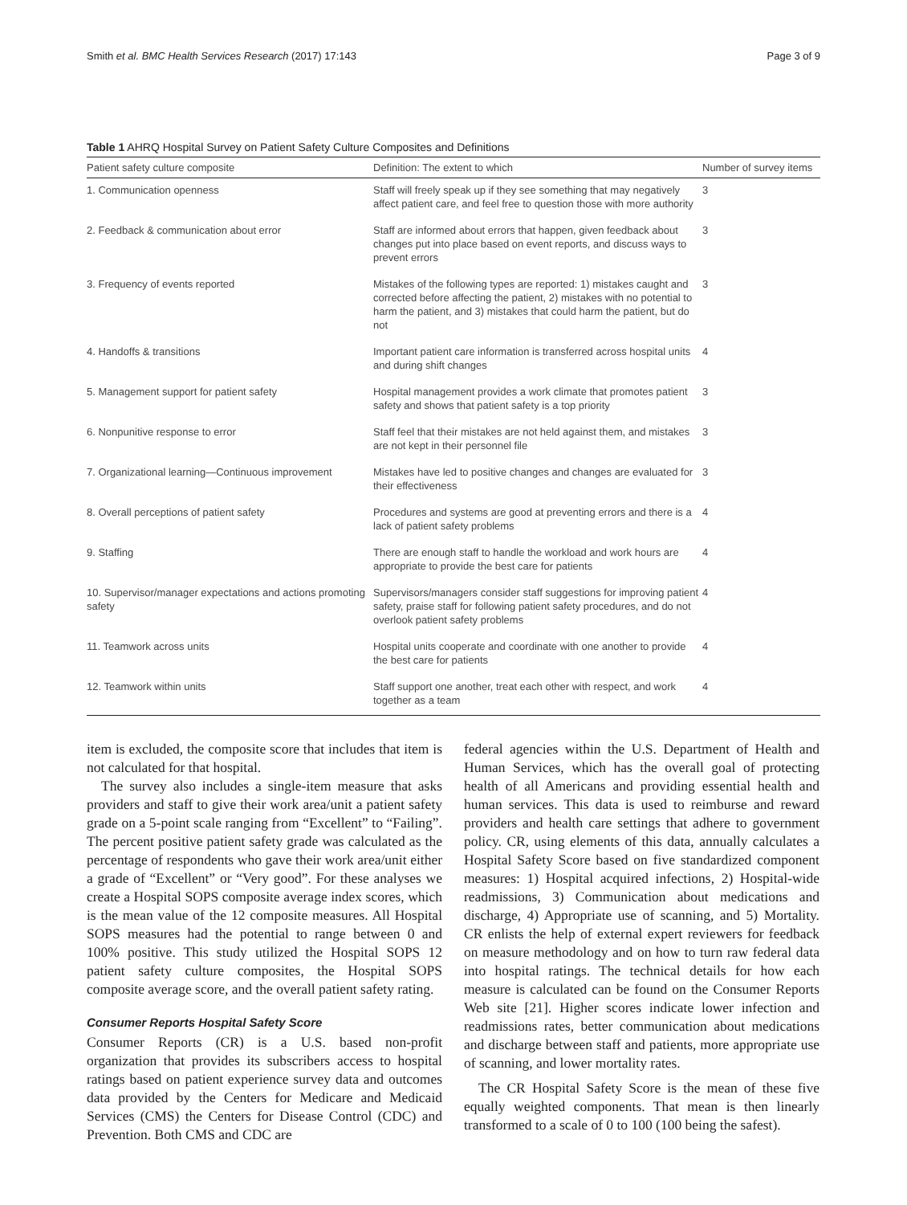Smith et al. BMC Health Services Research (2017) 17:143 Page 3 of 9
Table 1 AHRQ Hospital Survey on Patient Safety Culture Composites and Definitions
| Patient safety culture composite | Definition: The extent to which | Number of survey items |
| --- | --- | --- |
| 1. Communication openness | Staff will freely speak up if they see something that may negatively affect patient care, and feel free to question those with more authority | 3 |
| 2. Feedback & communication about error | Staff are informed about errors that happen, given feedback about changes put into place based on event reports, and discuss ways to prevent errors | 3 |
| 3. Frequency of events reported | Mistakes of the following types are reported: 1) mistakes caught and corrected before affecting the patient, 2) mistakes with no potential to harm the patient, and 3) mistakes that could harm the patient, but do not | 3 |
| 4. Handoffs & transitions | Important patient care information is transferred across hospital units and during shift changes | 4 |
| 5. Management support for patient safety | Hospital management provides a work climate that promotes patient safety and shows that patient safety is a top priority | 3 |
| 6. Nonpunitive response to error | Staff feel that their mistakes are not held against them, and mistakes are not kept in their personnel file | 3 |
| 7. Organizational learning—Continuous improvement | Mistakes have led to positive changes and changes are evaluated for their effectiveness | 3 |
| 8. Overall perceptions of patient safety | Procedures and systems are good at preventing errors and there is a lack of patient safety problems | 4 |
| 9. Staffing | There are enough staff to handle the workload and work hours are appropriate to provide the best care for patients | 4 |
| 10. Supervisor/manager expectations and actions promoting safety | Supervisors/managers consider staff suggestions for improving patient safety, praise staff for following patient safety procedures, and do not overlook patient safety problems | 4 |
| 11. Teamwork across units | Hospital units cooperate and coordinate with one another to provide the best care for patients | 4 |
| 12. Teamwork within units | Staff support one another, treat each other with respect, and work together as a team | 4 |
item is excluded, the composite score that includes that item is not calculated for that hospital.
The survey also includes a single-item measure that asks providers and staff to give their work area/unit a patient safety grade on a 5-point scale ranging from “Excellent” to “Failing”. The percent positive patient safety grade was calculated as the percentage of respondents who gave their work area/unit either a grade of “Excellent” or “Very good”. For these analyses we create a Hospital SOPS composite average index scores, which is the mean value of the 12 composite measures. All Hospital SOPS measures had the potential to range between 0 and 100% positive. This study utilized the Hospital SOPS 12 patient safety culture composites, the Hospital SOPS composite average score, and the overall patient safety rating.
Consumer Reports Hospital Safety Score
Consumer Reports (CR) is a U.S. based non-profit organization that provides its subscribers access to hospital ratings based on patient experience survey data and outcomes data provided by the Centers for Medicare and Medicaid Services (CMS) the Centers for Disease Control (CDC) and Prevention. Both CMS and CDC are
federal agencies within the U.S. Department of Health and Human Services, which has the overall goal of protecting health of all Americans and providing essential health and human services. This data is used to reimburse and reward providers and health care settings that adhere to government policy. CR, using elements of this data, annually calculates a Hospital Safety Score based on five standardized component measures: 1) Hospital acquired infections, 2) Hospital-wide readmissions, 3) Communication about medications and discharge, 4) Appropriate use of scanning, and 5) Mortality. CR enlists the help of external expert reviewers for feedback on measure methodology and on how to turn raw federal data into hospital ratings. The technical details for how each measure is calculated can be found on the Consumer Reports Web site [21]. Higher scores indicate lower infection and readmissions rates, better communication about medications and discharge between staff and patients, more appropriate use of scanning, and lower mortality rates.
The CR Hospital Safety Score is the mean of these five equally weighted components. That mean is then linearly transformed to a scale of 0 to 100 (100 being the safest).